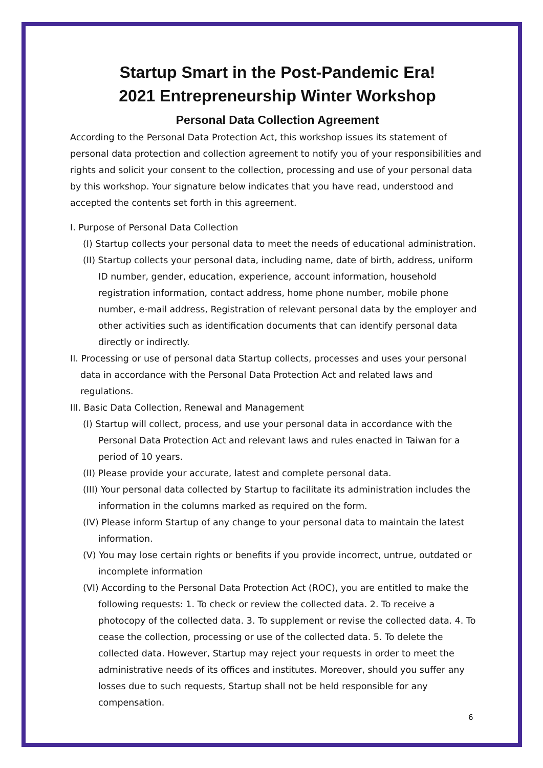Startup Smart in the Post-Pandemic Era!
2021 Entrepreneurship Winter Workshop
Personal Data Collection Agreement
According to the Personal Data Protection Act, this workshop issues its statement of personal data protection and collection agreement to notify you of your responsibilities and rights and solicit your consent to the collection, processing and use of your personal data by this workshop. Your signature below indicates that you have read, understood and accepted the contents set forth in this agreement.
I. Purpose of Personal Data Collection
(I) Startup collects your personal data to meet the needs of educational administration.
(II) Startup collects your personal data, including name, date of birth, address, uniform ID number, gender, education, experience, account information, household registration information, contact address, home phone number, mobile phone number, e-mail address, Registration of relevant personal data by the employer and other activities such as identification documents that can identify personal data directly or indirectly.
II. Processing or use of personal data Startup collects, processes and uses your personal data in accordance with the Personal Data Protection Act and related laws and regulations.
III. Basic Data Collection, Renewal and Management
(I) Startup will collect, process, and use your personal data in accordance with the Personal Data Protection Act and relevant laws and rules enacted in Taiwan for a period of 10 years.
(II) Please provide your accurate, latest and complete personal data.
(III) Your personal data collected by Startup to facilitate its administration includes the information in the columns marked as required on the form.
(IV) Please inform Startup of any change to your personal data to maintain the latest information.
(V) You may lose certain rights or benefits if you provide incorrect, untrue, outdated or incomplete information
(VI) According to the Personal Data Protection Act (ROC), you are entitled to make the following requests: 1. To check or review the collected data. 2. To receive a photocopy of the collected data. 3. To supplement or revise the collected data. 4. To cease the collection, processing or use of the collected data. 5. To delete the collected data. However, Startup may reject your requests in order to meet the administrative needs of its offices and institutes. Moreover, should you suffer any losses due to such requests, Startup shall not be held responsible for any compensation.
6